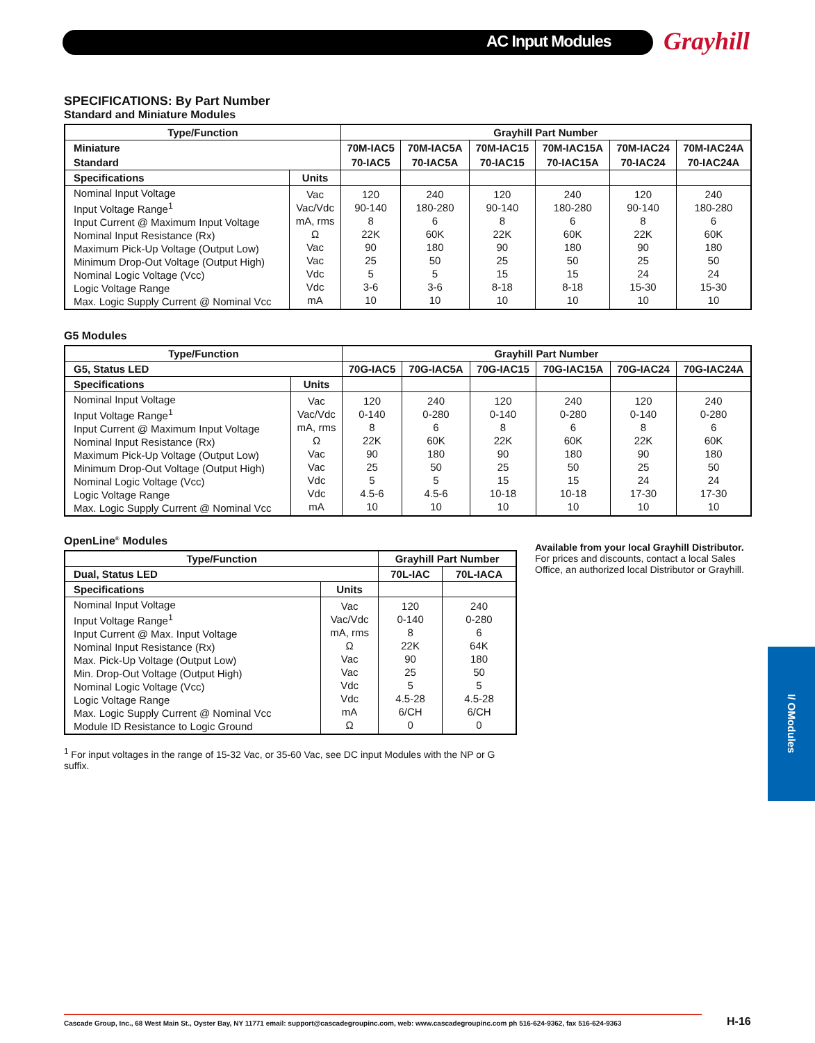AC Input Modules Grayhill
SPECIFICATIONS: By Part Number
Standard and Miniature Modules
| Type/Function | | Grayhill Part Number | | | | | |
| --- | --- | --- | --- | --- | --- | --- | --- |
| Miniature | | 70M-IAC5 | 70M-IAC5A | 70M-IAC15 | 70M-IAC15A | 70M-IAC24 | 70M-IAC24A |
| Standard | | 70-IAC5 | 70-IAC5A | 70-IAC15 | 70-IAC15A | 70-IAC24 | 70-IAC24A |
| Specifications | Units | | | | | | |
| Nominal Input Voltage Input Voltage Range<sup>1</sup> Input Current @ Maximum Input Voltage Nominal Input Resistance (Rx) Maximum Pick-Up Voltage (Output Low) Minimum Drop-Out Voltage (Output High) Nominal Logic Voltage (Vcc) Logic Voltage Range Max. Logic Supply Current @ Nominal Vcc | Vac Vac/Vdc mA, rms Ω Vac Vac Vdc Vdc mA | 120 90-140 8 22K 90 25 5 3-6 10 | 240 180-280 6 60K 180 50 5 3-6 10 | 120 90-140 8 22K 90 25 15 8-18 10 | 240 180-280 6 60K 180 50 15 8-18 10 | 120 90-140 8 22K 90 25 24 15-30 10 | 240 180-280 6 60K 180 50 24 15-30 10 |
G5 Modules
| Type/Function | | Grayhill Part Number | | | | | |
| --- | --- | --- | --- | --- | --- | --- | --- |
| G5, Status LED | | 70G-IAC5 | 70G-IAC5A | 70G-IAC15 | 70G-IAC15A | 70G-IAC24 | 70G-IAC24A |
| Specifications | Units | | | | | | |
| Nominal Input Voltage Input Voltage Range<sup>1</sup> Input Current @ Maximum Input Voltage Nominal Input Resistance (Rx) Maximum Pick-Up Voltage (Output Low) Minimum Drop-Out Voltage (Output High) Nominal Logic Voltage (Vcc) Logic Voltage Range Max. Logic Supply Current @ Nominal Vcc | Vac Vac/Vdc mA, rms Ω Vac Vac Vdc Vdc mA | 120 0-140 8 22K 90 25 5 4.5-6 10 | 240 0-280 6 60K 180 50 5 4.5-6 10 | 120 0-140 8 22K 90 25 15 10-18 10 | 240 0-280 6 60K 180 50 15 10-18 10 | 120 0-140 8 22K 90 25 24 17-30 10 | 240 0-280 6 60K 180 50 24 17-30 10 |
OpenLine<sup>®</sup> Modules
| Type/Function | | Grayhill Part Number | |
| --- | --- | --- | --- |
| Dual, Status LED | | 70L-IAC | 70L-IACA |
| Specifications | Units | | |
| Nominal Input Voltage Input Voltage Range<sup>1</sup> Input Current @ Max. Input Voltage Nominal Input Resistance (Rx) Max. Pick-Up Voltage (Output Low) Min. Drop-Out Voltage (Output High) Nominal Logic Voltage (Vcc) Logic Voltage Range Max. Logic Supply Current @ Nominal Vcc Module ID Resistance to Logic Ground | Vac Vac/Vdc mA, rms Ω Vac Vac Vdc Vdc mA Ω | 120 0-140 8 22K 90 25 5 4.5-28 6/CH 0 | 240 0-280 6 64K 180 50 5 4.5-28 6/CH 0 |
<sup>1</sup> For input voltages in the range of 15-32 Vac, or 35-60 Vac, see DC input Modules with the NP or G suffix.
Available from your local Grayhill Distributor.
For prices and discounts, contact a local Sales Office, an authorized local Distributor or Grayhill.
I/ OModules
Cascade Group, Inc., 68 West Main St., Oyster Bay, NY 11771 email: support@cascadegroupinc.com, web: www.cascadegroupinc.com ph 516-624-9362, fax 516-624-9363
H-16